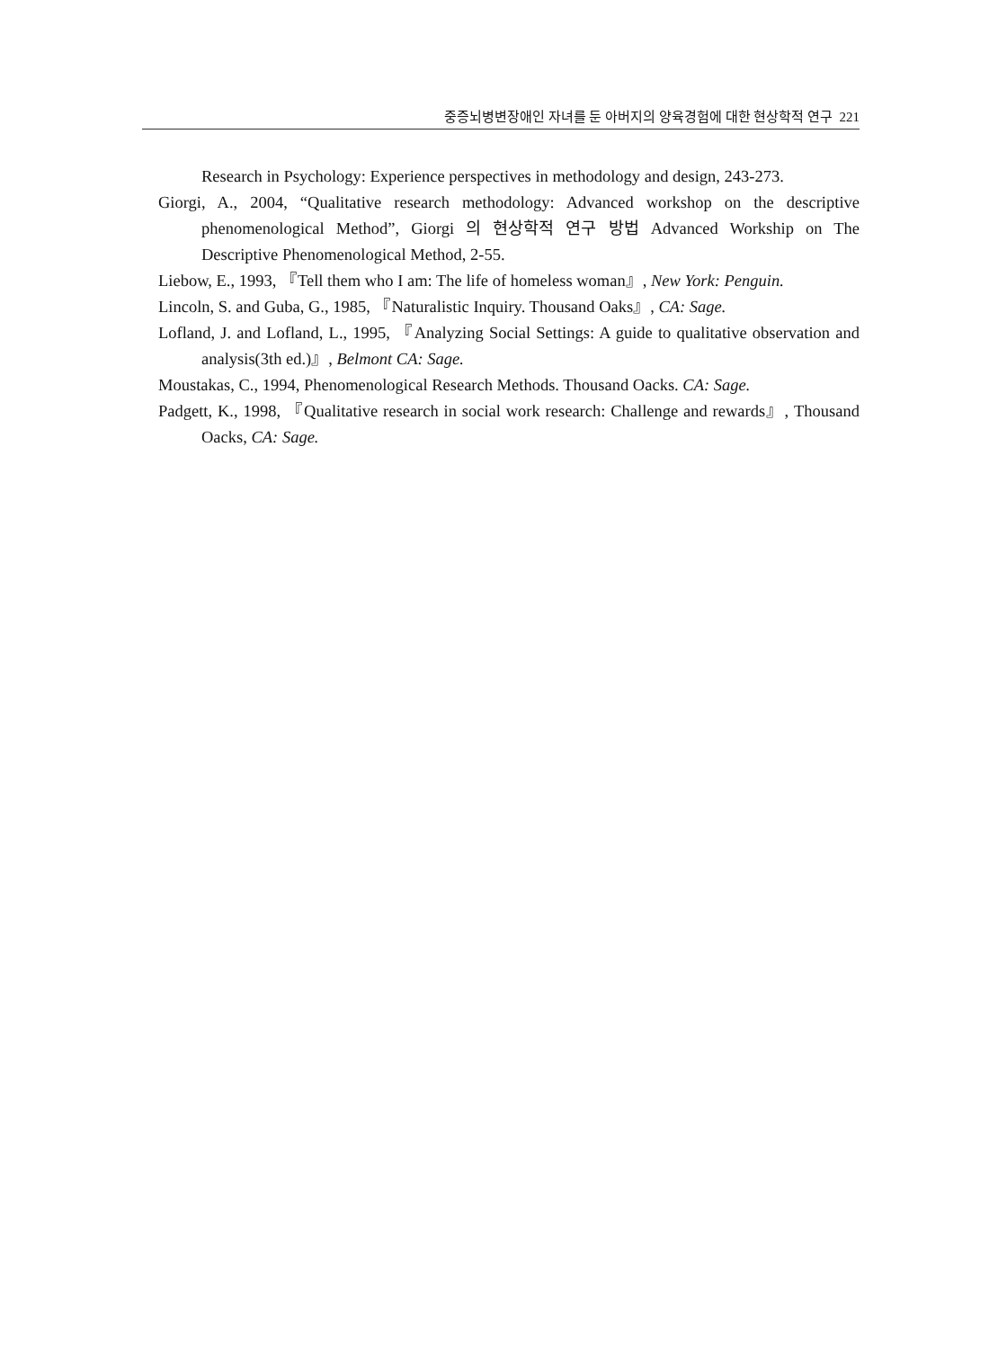중증뇌병변장애인 자녀를 둔 아버지의 양육경험에 대한 현상학적 연구 221
Research in Psychology: Experience perspectives in methodology and design, 243-273.
Giorgi, A., 2004, “Qualitative research methodology: Advanced workshop on the descriptive phenomenological Method”, Giorgi 의 현상학적 연구 방법 Advanced Workship on The Descriptive Phenomenological Method, 2-55.
Liebow, E., 1993, 『Tell them who I am: The life of homeless woman』, New York: Penguin.
Lincoln, S. and Guba, G., 1985, 『Naturalistic Inquiry. Thousand Oaks』, CA: Sage.
Lofland, J. and Lofland, L., 1995, 『Analyzing Social Settings: A guide to qualitative observation and analysis(3th ed.)』, Belmont CA: Sage.
Moustakas, C., 1994, Phenomenological Research Methods. Thousand Oacks. CA: Sage.
Padgett, K., 1998, 『Qualitative research in social work research: Challenge and rewards』, Thousand Oacks, CA: Sage.